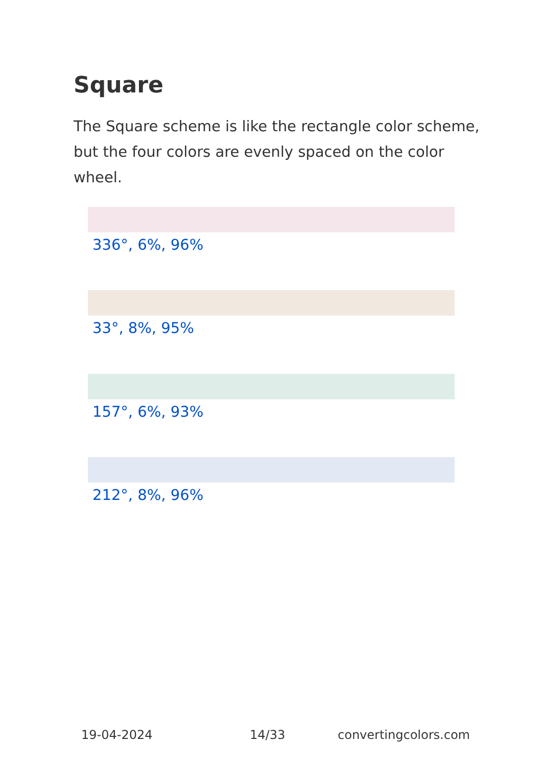Square
The Square scheme is like the rectangle color scheme, but the four colors are evenly spaced on the color wheel.
336°, 6%, 96%
33°, 8%, 95%
157°, 6%, 93%
212°, 8%, 96%
19-04-2024 14/33 convertingcolors.com